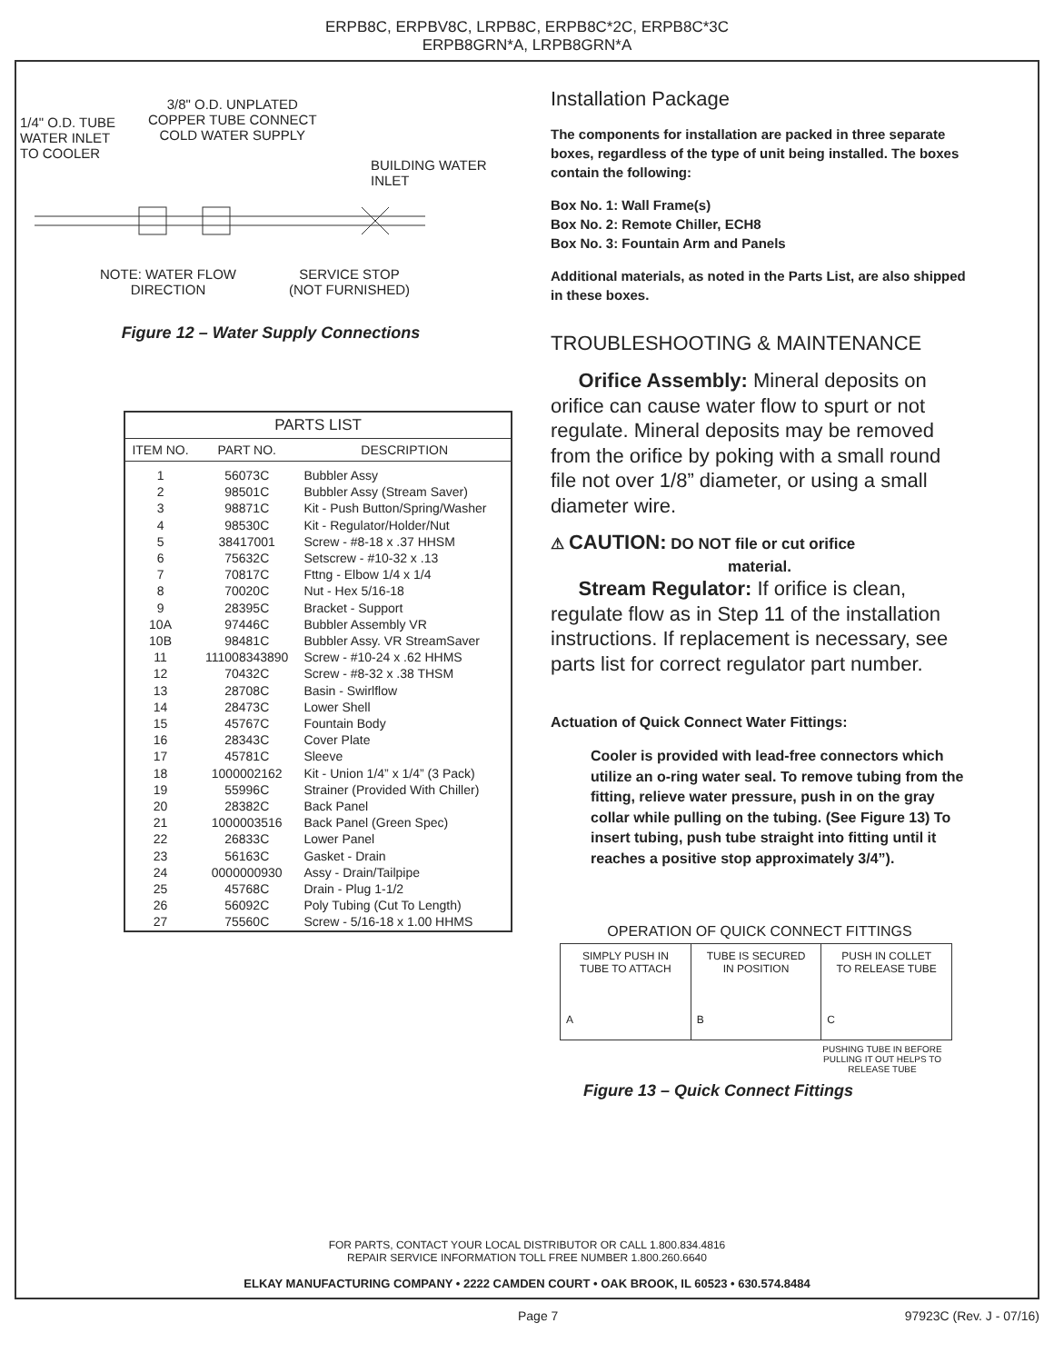ERPB8C, ERPBV8C, LRPB8C, ERPB8C*2C, ERPB8C*3C
ERPB8GRN*A, LRPB8GRN*A
1/4" O.D. TUBE
WATER INLET
TO COOLER
3/8" O.D. UNPLATED
COPPER TUBE CONNECT
COLD WATER SUPPLY
BUILDING WATER INLET
NOTE: WATER FLOW
DIRECTION
SERVICE STOP
(NOT FURNISHED)
Figure 12 – Water Supply Connections
| PARTS LIST | | |
| --- | --- | --- |
| ITEM NO. | PART NO. | DESCRIPTION |
| 1 2 3 4 5 6 7 8 9 10A 10B 11 12 13 14 15 16 17 18 19 20 21 22 23 24 25 26 27 | 56073C 98501C 98871C 98530C 38417001 75632C 70817C 70020C 28395C 97446C 98481C 111008343890 70432C 28708C 28473C 45767C 28343C 45781C 1000002162 55996C 28382C 1000003516 26833C 56163C 0000000930 45768C 56092C 75560C | Bubbler Assy Bubbler Assy (Stream Saver) Kit - Push Button/Spring/Washer Kit - Regulator/Holder/Nut Screw - #8-18 x .37 HHSM Setscrew - #10-32 x .13 Fttng - Elbow 1/4 x 1/4 Nut - Hex 5/16-18 Bracket - Support Bubbler Assembly VR Bubbler Assy. VR StreamSaver Screw - #10-24 x .62 HHMS Screw - #8-32 x .38 THSM Basin - Swirlflow Lower Shell Fountain Body Cover Plate Sleeve Kit - Union 1/4” x 1/4” (3 Pack) Strainer (Provided With Chiller) Back Panel Back Panel (Green Spec) Lower Panel Gasket - Drain Assy - Drain/Tailpipe Drain - Plug 1-1/2 Poly Tubing (Cut To Length) Screw - 5/16-18 x 1.00 HHMS |
Installation Package
The components for installation are packed in three separate boxes, regardless of the type of unit being installed. The boxes contain the following:
Box No. 1: Wall Frame(s)
Box No. 2: Remote Chiller, ECH8
Box No. 3: Fountain Arm and Panels
Additional materials, as noted in the Parts List, are also shipped in these boxes.
TROUBLESHOOTING & MAINTENANCE
Orifice Assembly: Mineral deposits on orifice can cause water flow to spurt or not regulate. Mineral deposits may be removed from the orifice by poking with a small round file not over 1/8” diameter, or using a small diameter wire.
⚠ CAUTION: DO NOT file or cut orifice
material.
Stream Regulator: If orifice is clean, regulate flow as in Step 11 of the installation instructions. If replacement is necessary, see parts list for correct regulator part number.
Actuation of Quick Connect Water Fittings:
Cooler is provided with lead-free connectors which utilize an o-ring water seal. To remove tubing from the fitting, relieve water pressure, push in on the gray collar while pulling on the tubing. (See Figure 13) To insert tubing, push tube straight into fitting until it reaches a positive stop approximately 3/4”).
OPERATION OF QUICK CONNECT FITTINGS
SIMPLY PUSH IN
TUBE TO ATTACH
A
TUBE IS SECURED
IN POSITION
B
PUSH IN COLLET
TO RELEASE TUBE
C
PUSHING TUBE IN BEFORE PULLING IT OUT HELPS TO RELEASE TUBE
Figure 13 – Quick Connect Fittings
FOR PARTS, CONTACT YOUR LOCAL DISTRIBUTOR OR CALL 1.800.834.4816
REPAIR SERVICE INFORMATION TOLL FREE NUMBER 1.800.260.6640
ELKAY MANUFACTURING COMPANY • 2222 CAMDEN COURT • OAK BROOK, IL 60523 • 630.574.8484
Page 7 97923C (Rev. J - 07/16)